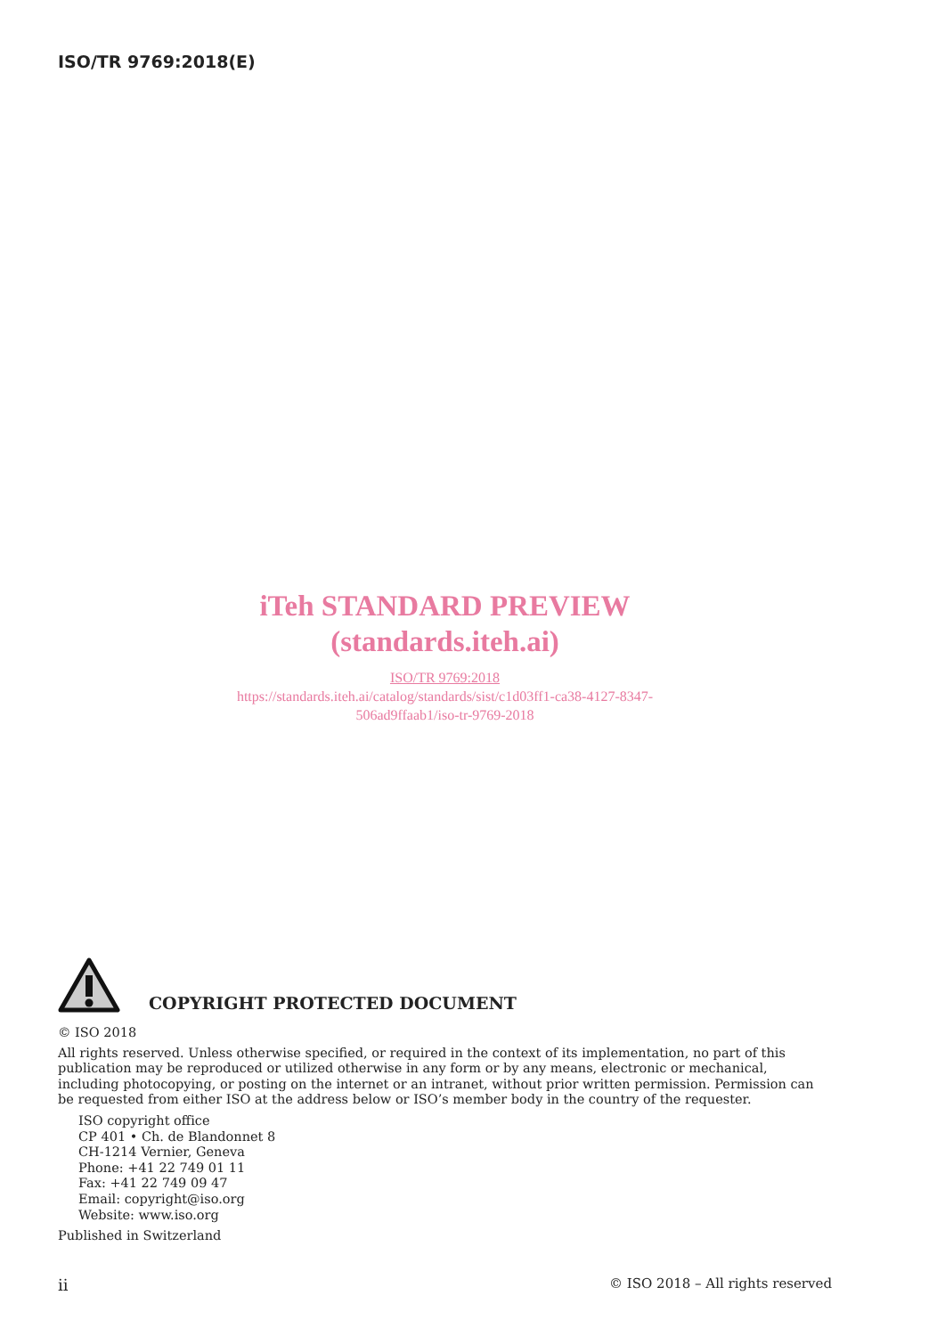ISO/TR 9769:2018(E)
iTeh STANDARD PREVIEW
(standards.iteh.ai)
ISO/TR 9769:2018
https://standards.iteh.ai/catalog/standards/sist/c1d03ff1-ca38-4127-8347-
506ad9ffaab1/iso-tr-9769-2018
COPYRIGHT PROTECTED DOCUMENT
© ISO 2018
All rights reserved. Unless otherwise specified, or required in the context of its implementation, no part of this publication may be reproduced or utilized otherwise in any form or by any means, electronic or mechanical, including photocopying, or posting on the internet or an intranet, without prior written permission. Permission can be requested from either ISO at the address below or ISO’s member body in the country of the requester.
ISO copyright office
CP 401 • Ch. de Blandonnet 8
CH-1214 Vernier, Geneva
Phone: +41 22 749 01 11
Fax: +41 22 749 09 47
Email: copyright@iso.org
Website: www.iso.org
Published in Switzerland
ii © ISO 2018 – All rights reserved